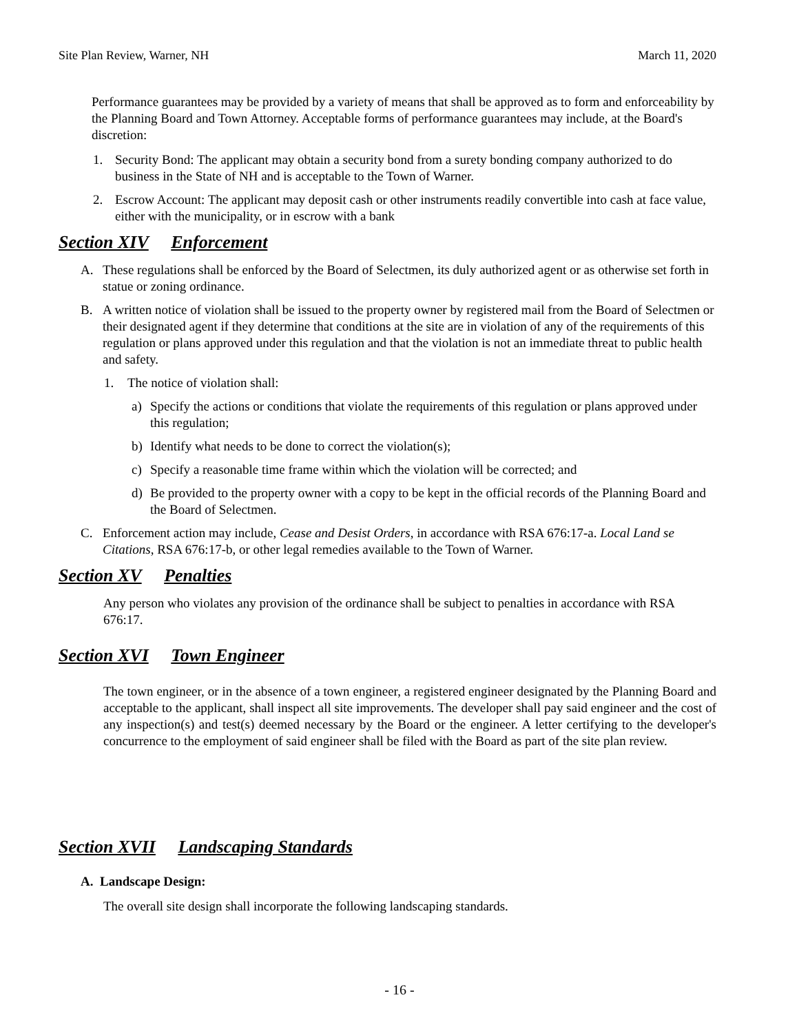Site Plan Review, Warner, NH March 11, 2020
Performance guarantees may be provided by a variety of means that shall be approved as to form and enforceability by the Planning Board and Town Attorney. Acceptable forms of performance guarantees may include, at the Board's discretion:
1. Security Bond: The applicant may obtain a security bond from a surety bonding company authorized to do business in the State of NH and is acceptable to the Town of Warner.
2. Escrow Account: The applicant may deposit cash or other instruments readily convertible into cash at face value, either with the municipality, or in escrow with a bank
Section XIV Enforcement
A. These regulations shall be enforced by the Board of Selectmen, its duly authorized agent or as otherwise set forth in statue or zoning ordinance.
B. A written notice of violation shall be issued to the property owner by registered mail from the Board of Selectmen or their designated agent if they determine that conditions at the site are in violation of any of the requirements of this regulation or plans approved under this regulation and that the violation is not an immediate threat to public health and safety.
1. The notice of violation shall:
a) Specify the actions or conditions that violate the requirements of this regulation or plans approved under this regulation;
b) Identify what needs to be done to correct the violation(s);
c) Specify a reasonable time frame within which the violation will be corrected; and
d) Be provided to the property owner with a copy to be kept in the official records of the Planning Board and the Board of Selectmen.
C. Enforcement action may include, Cease and Desist Orders, in accordance with RSA 676:17-a. Local Land se Citations, RSA 676:17-b, or other legal remedies available to the Town of Warner.
Section XV Penalties
Any person who violates any provision of the ordinance shall be subject to penalties in accordance with RSA 676:17.
Section XVI Town Engineer
The town engineer, or in the absence of a town engineer, a registered engineer designated by the Planning Board and acceptable to the applicant, shall inspect all site improvements. The developer shall pay said engineer and the cost of any inspection(s) and test(s) deemed necessary by the Board or the engineer. A letter certifying to the developer's concurrence to the employment of said engineer shall be filed with the Board as part of the site plan review.
Section XVII Landscaping Standards
A. Landscape Design:
The overall site design shall incorporate the following landscaping standards.
- 16 -